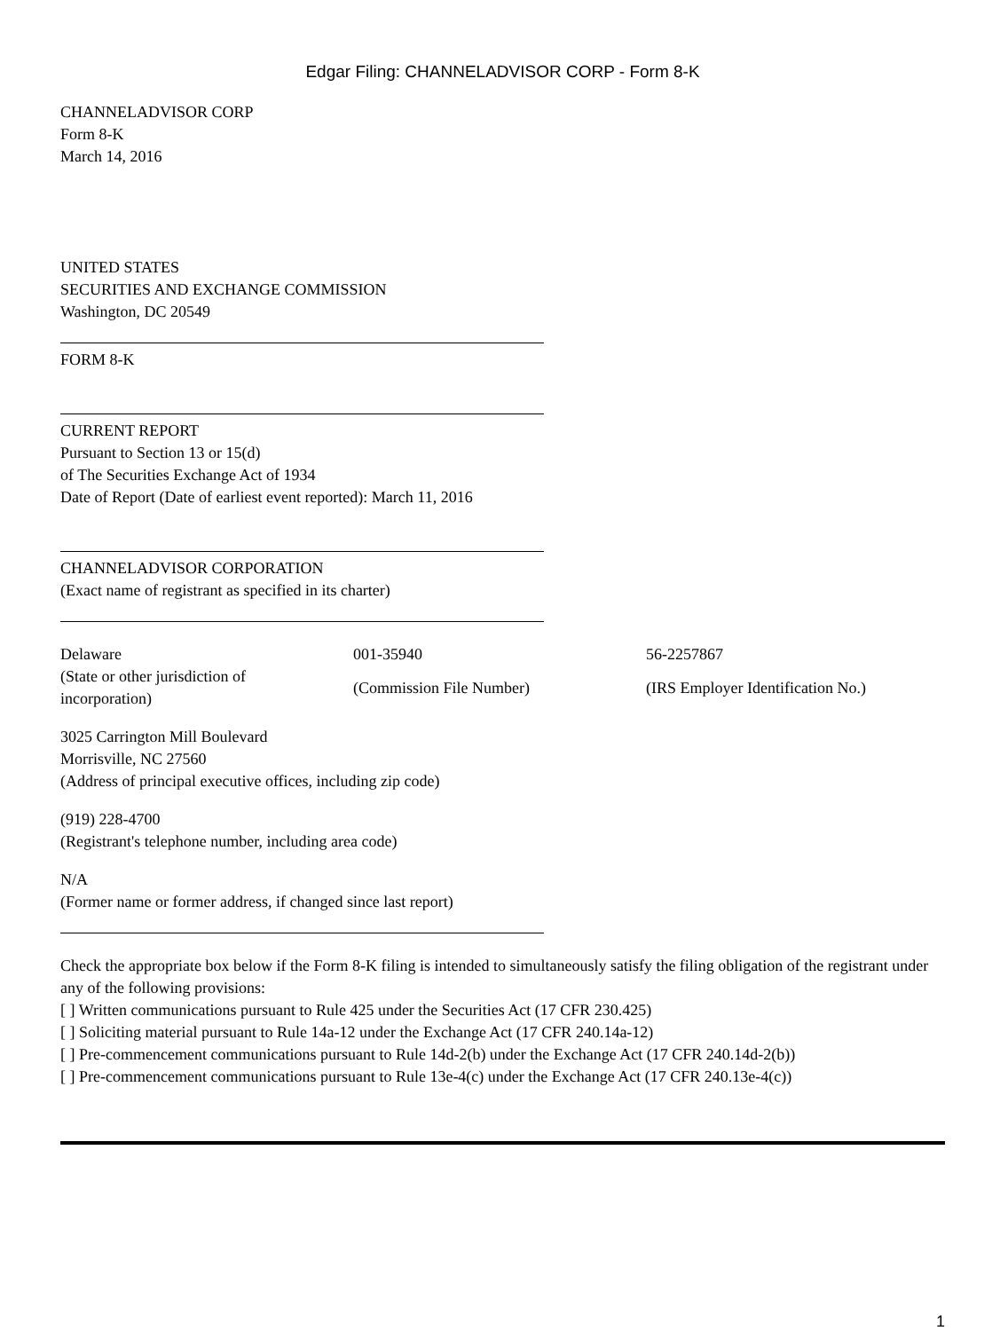Edgar Filing: CHANNELADVISOR CORP - Form 8-K
CHANNELADVISOR CORP
Form 8-K
March 14, 2016
UNITED STATES
SECURITIES AND EXCHANGE COMMISSION
Washington, DC 20549
FORM 8-K
CURRENT REPORT
Pursuant to Section 13 or 15(d)
of The Securities Exchange Act of 1934
Date of Report (Date of earliest event reported): March 11, 2016
CHANNELADVISOR CORPORATION
(Exact name of registrant as specified in its charter)
| Delaware | 001-35940 | 56-2257867 |
| (State or other jurisdiction of incorporation) | (Commission File Number) | (IRS Employer Identification No.) |
3025 Carrington Mill Boulevard
Morrisville, NC 27560
(Address of principal executive offices, including zip code)
(919) 228-4700
(Registrant's telephone number, including area code)
N/A
(Former name or former address, if changed since last report)
Check the appropriate box below if the Form 8-K filing is intended to simultaneously satisfy the filing obligation of the registrant under any of the following provisions:
[ ] Written communications pursuant to Rule 425 under the Securities Act (17 CFR 230.425)
[ ] Soliciting material pursuant to Rule 14a-12 under the Exchange Act (17 CFR 240.14a-12)
[ ] Pre-commencement communications pursuant to Rule 14d-2(b) under the Exchange Act (17 CFR 240.14d-2(b))
[ ] Pre-commencement communications pursuant to Rule 13e-4(c) under the Exchange Act (17 CFR 240.13e-4(c))
1